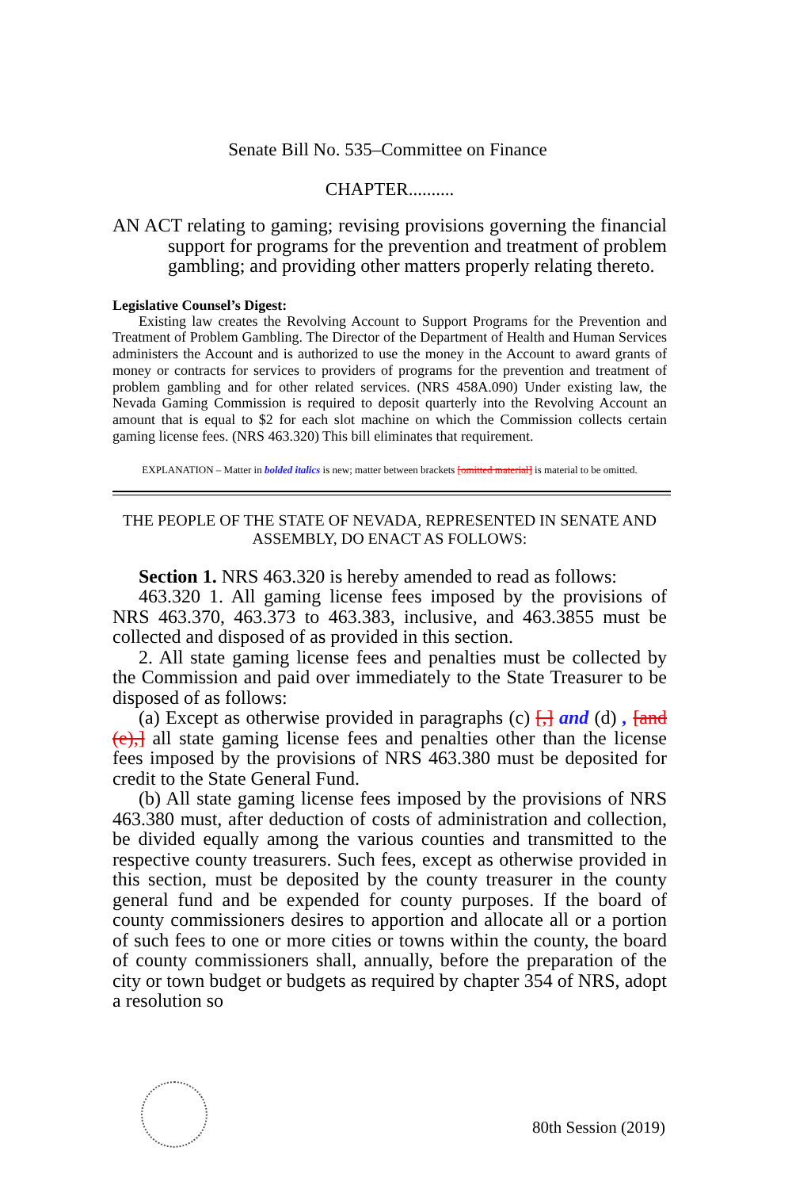Senate Bill No. 535–Committee on Finance
CHAPTER..........
AN ACT relating to gaming; revising provisions governing the financial support for programs for the prevention and treatment of problem gambling; and providing other matters properly relating thereto.
Legislative Counsel’s Digest:
Existing law creates the Revolving Account to Support Programs for the Prevention and Treatment of Problem Gambling. The Director of the Department of Health and Human Services administers the Account and is authorized to use the money in the Account to award grants of money or contracts for services to providers of programs for the prevention and treatment of problem gambling and for other related services. (NRS 458A.090) Under existing law, the Nevada Gaming Commission is required to deposit quarterly into the Revolving Account an amount that is equal to $2 for each slot machine on which the Commission collects certain gaming license fees. (NRS 463.320) This bill eliminates that requirement.
EXPLANATION – Matter in bolded italics is new; matter between brackets [omitted material] is material to be omitted.
THE PEOPLE OF THE STATE OF NEVADA, REPRESENTED IN SENATE AND ASSEMBLY, DO ENACT AS FOLLOWS:
Section 1. NRS 463.320 is hereby amended to read as follows:
463.320 1. All gaming license fees imposed by the provisions of NRS 463.370, 463.373 to 463.383, inclusive, and 463.3855 must be collected and disposed of as provided in this section.
2. All state gaming license fees and penalties must be collected by the Commission and paid over immediately to the State Treasurer to be disposed of as follows:
(a) Except as otherwise provided in paragraphs (c) [,] and (d) , [and (e),] all state gaming license fees and penalties other than the license fees imposed by the provisions of NRS 463.380 must be deposited for credit to the State General Fund.
(b) All state gaming license fees imposed by the provisions of NRS 463.380 must, after deduction of costs of administration and collection, be divided equally among the various counties and transmitted to the respective county treasurers. Such fees, except as otherwise provided in this section, must be deposited by the county treasurer in the county general fund and be expended for county purposes. If the board of county commissioners desires to apportion and allocate all or a portion of such fees to one or more cities or towns within the county, the board of county commissioners shall, annually, before the preparation of the city or town budget or budgets as required by chapter 354 of NRS, adopt a resolution so
80th Session (2019)